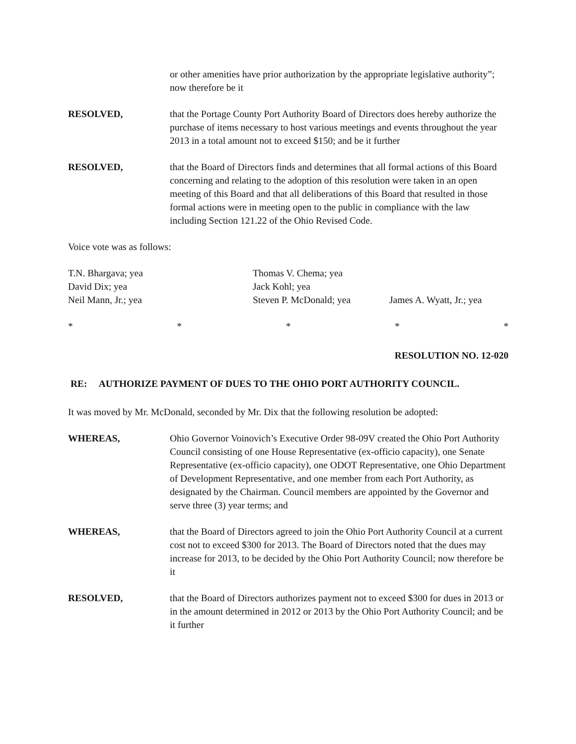or other amenities have prior authorization by the appropriate legislative authority”; now therefore be it
RESOLVED, that the Portage County Port Authority Board of Directors does hereby authorize the purchase of items necessary to host various meetings and events throughout the year 2013 in a total amount not to exceed $150; and be it further
RESOLVED, that the Board of Directors finds and determines that all formal actions of this Board concerning and relating to the adoption of this resolution were taken in an open meeting of this Board and that all deliberations of this Board that resulted in those formal actions were in meeting open to the public in compliance with the law including Section 121.22 of the Ohio Revised Code.
Voice vote was as follows:
T.N. Bhargava; yea
Thomas V. Chema; yea
David Dix; yea
Jack Kohl; yea
Neil Mann, Jr.; yea
Steven P. McDonald; yea
James A. Wyatt, Jr.; yea
* * * * *
RESOLUTION NO. 12-020
RE: AUTHORIZE PAYMENT OF DUES TO THE OHIO PORT AUTHORITY COUNCIL.
It was moved by Mr. McDonald, seconded by Mr. Dix that the following resolution be adopted:
WHEREAS, Ohio Governor Voinovich’s Executive Order 98-09V created the Ohio Port Authority Council consisting of one House Representative (ex-officio capacity), one Senate Representative (ex-officio capacity), one ODOT Representative, one Ohio Department of Development Representative, and one member from each Port Authority, as designated by the Chairman. Council members are appointed by the Governor and serve three (3) year terms; and
WHEREAS, that the Board of Directors agreed to join the Ohio Port Authority Council at a current cost not to exceed $300 for 2013. The Board of Directors noted that the dues may increase for 2013, to be decided by the Ohio Port Authority Council; now therefore be it
RESOLVED, that the Board of Directors authorizes payment not to exceed $300 for dues in 2013 or in the amount determined in 2012 or 2013 by the Ohio Port Authority Council; and be it further